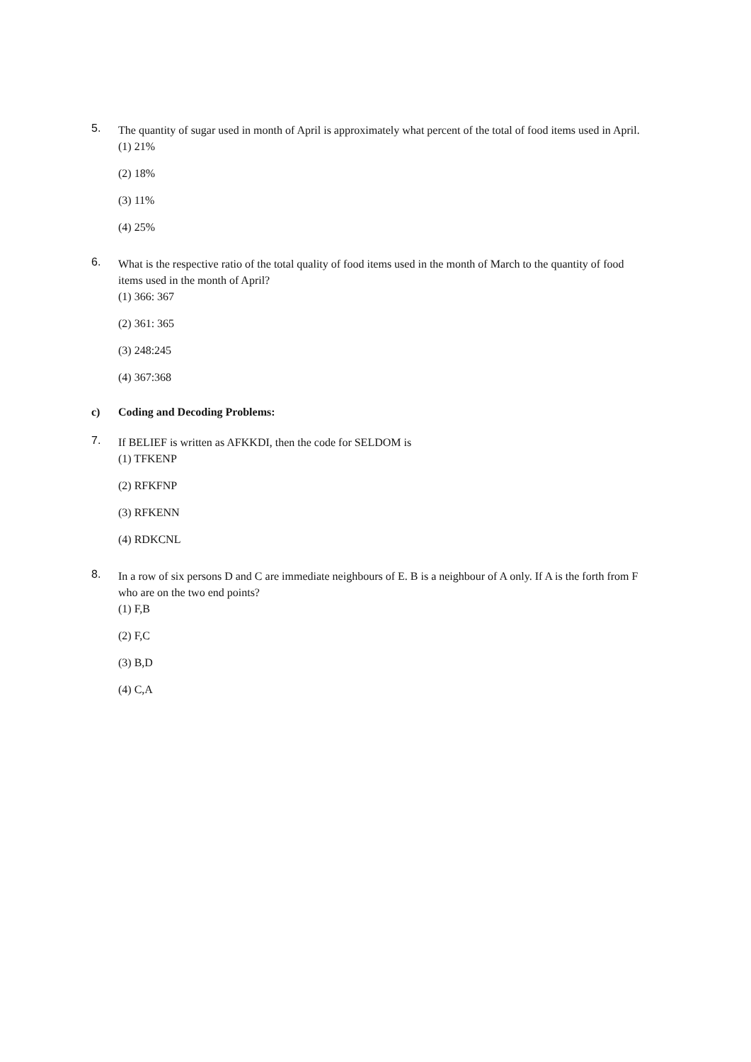5.
The quantity of sugar used in month of April is approximately what percent of the total of food items used in April.
(1) 21%
(2) 18%
(3) 11%
(4) 25%
6.
What is the respective ratio of the total quality of food items used in the month of March to the quantity of food items used in the month of April?
(1) 366: 367
(2) 361: 365
(3) 248:245
(4) 367:368
c) Coding and Decoding Problems:
7.
If BELIEF is written as AFKKDI, then the code for SELDOM is
(1) TFKENP
(2) RFKFNP
(3) RFKENN
(4) RDKCNL
8.
In a row of six persons D and C are immediate neighbours of E. B is a neighbour of A only. If A is the forth from F who are on the two end points?
(1) F,B
(2) F,C
(3) B,D
(4) C,A